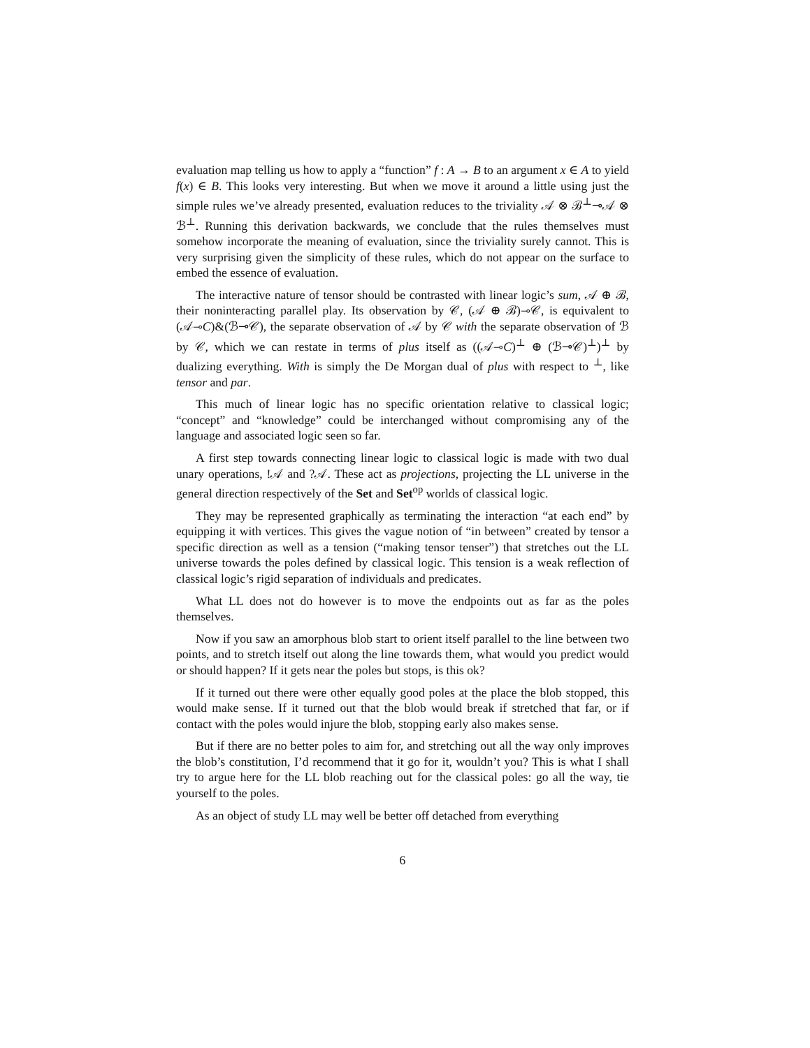evaluation map telling us how to apply a “function” f : A → B to an argument x ∈ A to yield f(x) ∈ B. This looks very interesting. But when we move it around a little using just the simple rules we’ve already presented, evaluation reduces to the triviality 𝒜 ⊗ ℬ<sup>⊥</sup>⊸𝒜 ⊗ ℬ<sup>⊥</sup>. Running this derivation backwards, we conclude that the rules themselves must somehow incorporate the meaning of evaluation, since the triviality surely cannot. This is very surprising given the simplicity of these rules, which do not appear on the surface to embed the essence of evaluation.
The interactive nature of tensor should be contrasted with linear logic’s sum, 𝒜 ⊕ ℬ, their noninteracting parallel play. Its observation by 𝒞, (𝒜 ⊕ ℬ)⊸𝒞, is equivalent to (𝒜⊸C)&(ℬ⊸𝒞), the separate observation of 𝒜 by 𝒞 with the separate observation of ℬ by 𝒞, which we can restate in terms of plus itself as ((𝒜⊸C)<sup>⊥</sup> ⊕ (ℬ⊸𝒞)<sup>⊥</sup>)<sup>⊥</sup> by dualizing everything. With is simply the De Morgan dual of plus with respect to <sup>⊥</sup>, like tensor and par.
This much of linear logic has no specific orientation relative to classical logic; “concept” and “knowledge” could be interchanged without compromising any of the language and associated logic seen so far.
A first step towards connecting linear logic to classical logic is made with two dual unary operations, !𝒜 and ?𝒜. These act as projections, projecting the LL universe in the general direction respectively of the Set and Set<sup>op</sup> worlds of classical logic.
They may be represented graphically as terminating the interaction “at each end” by equipping it with vertices. This gives the vague notion of “in between” created by tensor a specific direction as well as a tension (“making tensor tenser”) that stretches out the LL universe towards the poles defined by classical logic. This tension is a weak reflection of classical logic’s rigid separation of individuals and predicates.
What LL does not do however is to move the endpoints out as far as the poles themselves.
Now if you saw an amorphous blob start to orient itself parallel to the line between two points, and to stretch itself out along the line towards them, what would you predict would or should happen? If it gets near the poles but stops, is this ok?
If it turned out there were other equally good poles at the place the blob stopped, this would make sense. If it turned out that the blob would break if stretched that far, or if contact with the poles would injure the blob, stopping early also makes sense.
But if there are no better poles to aim for, and stretching out all the way only improves the blob’s constitution, I’d recommend that it go for it, wouldn’t you? This is what I shall try to argue here for the LL blob reaching out for the classical poles: go all the way, tie yourself to the poles.
As an object of study LL may well be better off detached from everything
6